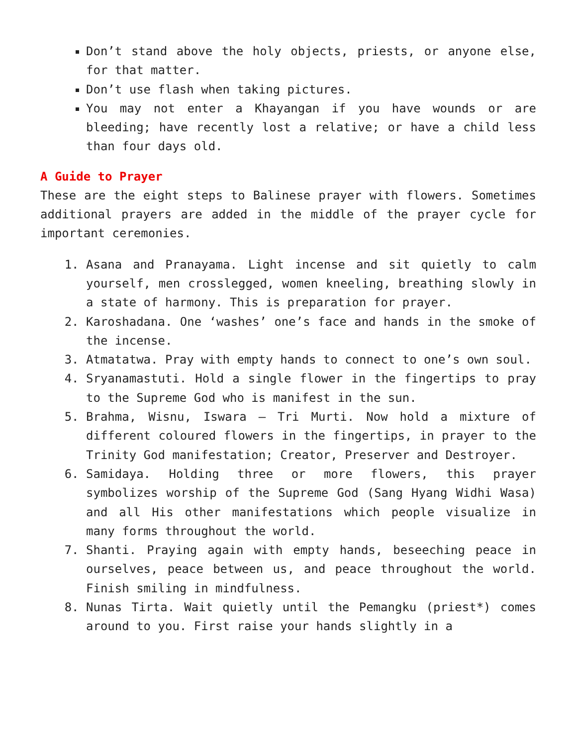Don’t stand above the holy objects, priests, or anyone else, for that matter.
Don’t use flash when taking pictures.
You may not enter a Khayangan if you have wounds or are bleeding; have recently lost a relative; or have a child less than four days old.
A Guide to Prayer
These are the eight steps to Balinese prayer with flowers. Sometimes additional prayers are added in the middle of the prayer cycle for important ceremonies.
1. Asana and Pranayama. Light incense and sit quietly to calm yourself, men crosslegged, women kneeling, breathing slowly in a state of harmony. This is preparation for prayer.
2. Karoshadana. One ‘washes’ one’s face and hands in the smoke of the incense.
3. Atmatatwa. Pray with empty hands to connect to one’s own soul.
4. Sryanamastuti. Hold a single flower in the fingertips to pray to the Supreme God who is manifest in the sun.
5. Brahma, Wisnu, Iswara – Tri Murti. Now hold a mixture of different coloured flowers in the fingertips, in prayer to the Trinity God manifestation; Creator, Preserver and Destroyer.
6. Samidaya. Holding three or more flowers, this prayer symbolizes worship of the Supreme God (Sang Hyang Widhi Wasa) and all His other manifestations which people visualize in many forms throughout the world.
7. Shanti. Praying again with empty hands, beseeching peace in ourselves, peace between us, and peace throughout the world. Finish smiling in mindfulness.
8. Nunas Tirta. Wait quietly until the Pemangku (priest*) comes around to you. First raise your hands slightly in a